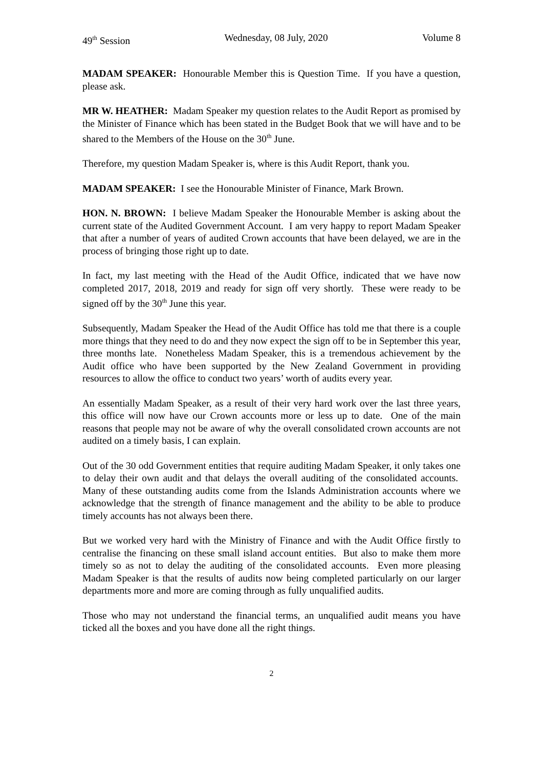49<sup>th</sup> Session Wednesday, 08 July, 2020 Volume 8
MADAM SPEAKER: Honourable Member this is Question Time. If you have a question, please ask.
MR W. HEATHER: Madam Speaker my question relates to the Audit Report as promised by the Minister of Finance which has been stated in the Budget Book that we will have and to be shared to the Members of the House on the 30<sup>th</sup> June.
Therefore, my question Madam Speaker is, where is this Audit Report, thank you.
MADAM SPEAKER: I see the Honourable Minister of Finance, Mark Brown.
HON. N. BROWN: I believe Madam Speaker the Honourable Member is asking about the current state of the Audited Government Account. I am very happy to report Madam Speaker that after a number of years of audited Crown accounts that have been delayed, we are in the process of bringing those right up to date.
In fact, my last meeting with the Head of the Audit Office, indicated that we have now completed 2017, 2018, 2019 and ready for sign off very shortly. These were ready to be signed off by the 30<sup>th</sup> June this year.
Subsequently, Madam Speaker the Head of the Audit Office has told me that there is a couple more things that they need to do and they now expect the sign off to be in September this year, three months late. Nonetheless Madam Speaker, this is a tremendous achievement by the Audit office who have been supported by the New Zealand Government in providing resources to allow the office to conduct two years’ worth of audits every year.
An essentially Madam Speaker, as a result of their very hard work over the last three years, this office will now have our Crown accounts more or less up to date. One of the main reasons that people may not be aware of why the overall consolidated crown accounts are not audited on a timely basis, I can explain.
Out of the 30 odd Government entities that require auditing Madam Speaker, it only takes one to delay their own audit and that delays the overall auditing of the consolidated accounts. Many of these outstanding audits come from the Islands Administration accounts where we acknowledge that the strength of finance management and the ability to be able to produce timely accounts has not always been there.
But we worked very hard with the Ministry of Finance and with the Audit Office firstly to centralise the financing on these small island account entities. But also to make them more timely so as not to delay the auditing of the consolidated accounts. Even more pleasing Madam Speaker is that the results of audits now being completed particularly on our larger departments more and more are coming through as fully unqualified audits.
Those who may not understand the financial terms, an unqualified audit means you have ticked all the boxes and you have done all the right things.
2